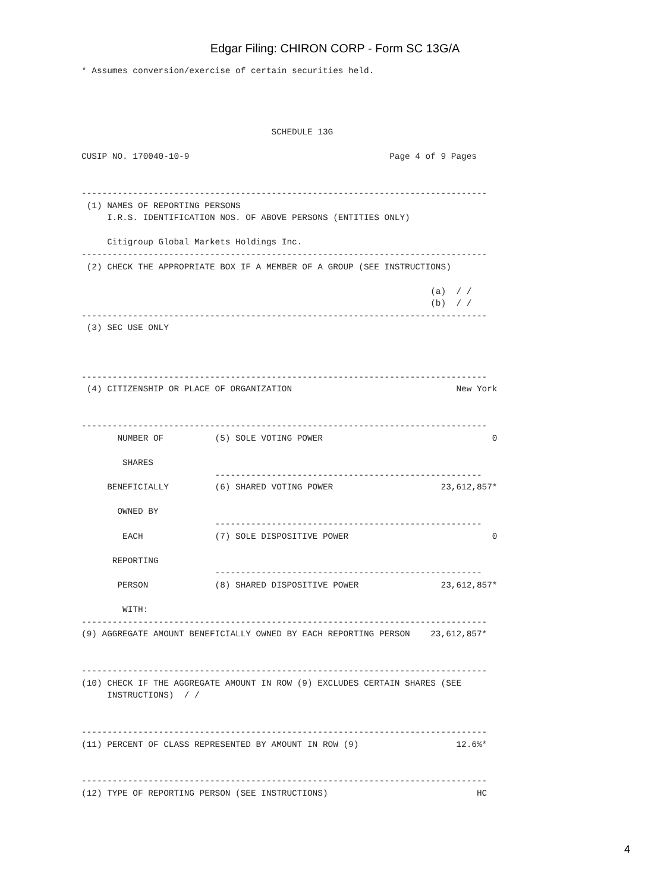Edgar Filing: CHIRON CORP - Form SC 13G/A
* Assumes conversion/exercise of certain securities held.




                                     SCHEDULE 13G

CUSIP NO. 170040-10-9                                       Page 4 of 9 Pages


-------------------------------------------------------------------------------
 (1) NAMES OF REPORTING PERSONS
     I.R.S. IDENTIFICATION NOS. OF ABOVE PERSONS (ENTITIES ONLY)

     Citigroup Global Markets Holdings Inc.
-------------------------------------------------------------------------------
 (2) CHECK THE APPROPRIATE BOX IF A MEMBER OF A GROUP (SEE INSTRUCTIONS)

                                                                    (a)  / /
                                                                    (b)  / /
-------------------------------------------------------------------------------
 (3) SEC USE ONLY



-------------------------------------------------------------------------------
 (4) CITIZENSHIP OR PLACE OF ORGANIZATION                                New York


-------------------------------------------------------------------------------
       NUMBER OF          (5) SOLE VOTING POWER                                 0

        SHARES
                          ----------------------------------------------------
     BENEFICIALLY         (6) SHARED VOTING POWER                     23,612,857*

       OWNED BY
                          ----------------------------------------------------
        EACH              (7) SOLE DISPOSITIVE POWER                            0

      REPORTING
                          ----------------------------------------------------
       PERSON             (8) SHARED DISPOSITIVE POWER                23,612,857*

        WITH:
-------------------------------------------------------------------------------
(9) AGGREGATE AMOUNT BENEFICIALLY OWNED BY EACH REPORTING PERSON    23,612,857*


-------------------------------------------------------------------------------
(10) CHECK IF THE AGGREGATE AMOUNT IN ROW (9) EXCLUDES CERTAIN SHARES (SEE
     INSTRUCTIONS)  / /


-------------------------------------------------------------------------------
(11) PERCENT OF CLASS REPRESENTED BY AMOUNT IN ROW (9)                   12.6%*


-------------------------------------------------------------------------------
(12) TYPE OF REPORTING PERSON (SEE INSTRUCTIONS)                             HC
4